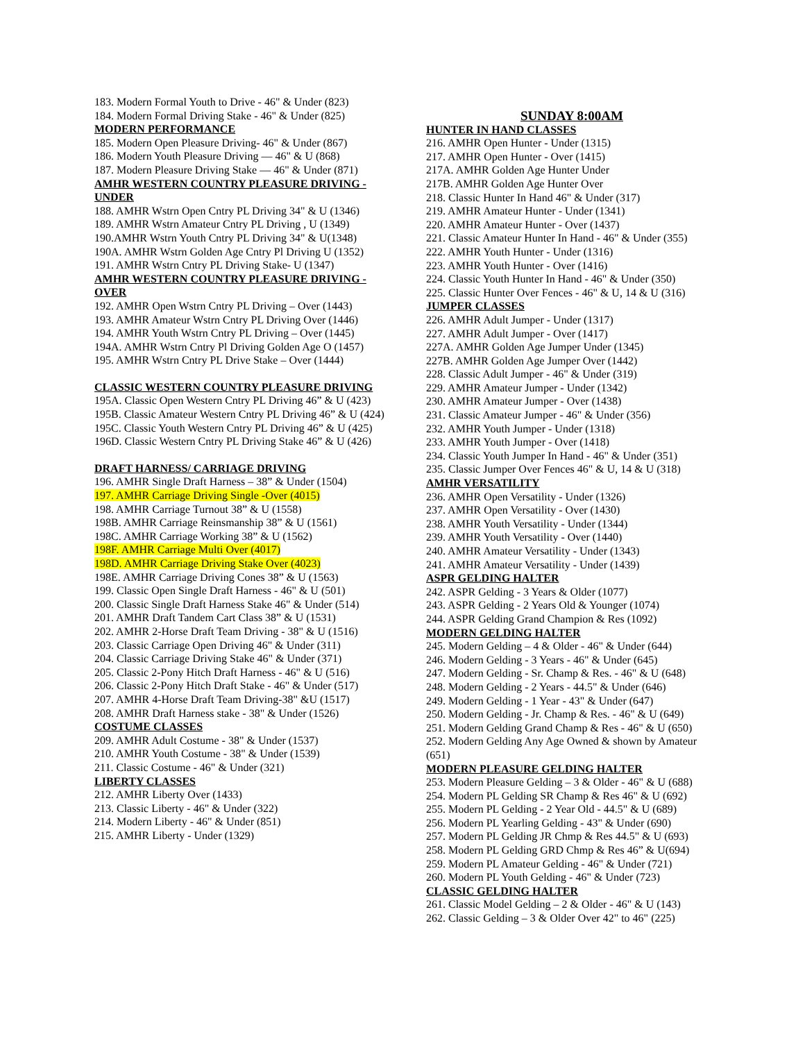183. Modern Formal Youth to Drive - 46" & Under (823)
184. Modern Formal Driving Stake - 46" & Under (825)
MODERN PERFORMANCE
185. Modern Open Pleasure Driving- 46" & Under (867)
186. Modern Youth Pleasure Driving — 46" & U (868)
187. Modern Pleasure Driving Stake — 46" & Under (871)
AMHR WESTERN COUNTRY PLEASURE DRIVING - UNDER
188. AMHR Wstrn Open Cntry PL Driving 34" & U (1346)
189. AMHR Wstrn Amateur Cntry PL Driving , U (1349)
190.AMHR Wstrn Youth Cntry PL Driving 34" & U(1348)
190A. AMHR Wstrn Golden Age Cntry Pl Driving U (1352)
191. AMHR Wstrn Cntry PL Driving Stake- U (1347)
AMHR WESTERN COUNTRY PLEASURE DRIVING - OVER
192. AMHR Open Wstrn Cntry PL Driving – Over (1443)
193. AMHR Amateur Wstrn Cntry PL Driving Over (1446)
194. AMHR Youth Wstrn Cntry PL Driving – Over (1445)
194A. AMHR Wstrn Cntry Pl Driving Golden Age O (1457)
195. AMHR Wstrn Cntry PL Drive Stake – Over (1444)
CLASSIC WESTERN COUNTRY PLEASURE DRIVING
195A. Classic Open Western Cntry PL Driving 46” & U (423)
195B. Classic Amateur Western Cntry PL Driving 46” & U (424)
195C. Classic Youth Western Cntry PL Driving 46” & U (425)
196D. Classic Western Cntry PL Driving Stake 46” & U (426)
DRAFT HARNESS/ CARRIAGE DRIVING
196. AMHR Single Draft Harness – 38” & Under (1504)
197. AMHR Carriage Driving Single -Over (4015)
198. AMHR Carriage Turnout 38” & U (1558)
198B. AMHR Carriage Reinsmanship 38” & U (1561)
198C. AMHR Carriage Working 38” & U (1562)
198F. AMHR Carriage Multi Over (4017)
198D. AMHR Carriage Driving Stake Over (4023)
198E. AMHR Carriage Driving Cones 38” & U (1563)
199. Classic Open Single Draft Harness - 46" & U (501)
200. Classic Single Draft Harness Stake 46" & Under (514)
201. AMHR Draft Tandem Cart Class 38” & U (1531)
202. AMHR 2-Horse Draft Team Driving - 38" & U (1516)
203. Classic Carriage Open Driving 46" & Under (311)
204. Classic Carriage Driving Stake 46" & Under (371)
205. Classic 2-Pony Hitch Draft Harness - 46" & U (516)
206. Classic 2-Pony Hitch Draft Stake - 46" & Under (517)
207. AMHR 4-Horse Draft Team Driving-38" &U (1517)
208. AMHR Draft Harness stake - 38" & Under (1526)
COSTUME CLASSES
209. AMHR Adult Costume - 38" & Under (1537)
210. AMHR Youth Costume - 38" & Under (1539)
211. Classic Costume - 46" & Under (321)
LIBERTY CLASSES
212. AMHR Liberty Over (1433)
213. Classic Liberty - 46" & Under (322)
214. Modern Liberty - 46" & Under (851)
215. AMHR Liberty - Under (1329)
SUNDAY 8:00AM
HUNTER IN HAND CLASSES
216. AMHR Open Hunter - Under (1315)
217. AMHR Open Hunter - Over (1415)
217A. AMHR Golden Age Hunter Under
217B. AMHR Golden Age Hunter Over
218. Classic Hunter In Hand 46" & Under (317)
219. AMHR Amateur Hunter - Under (1341)
220. AMHR Amateur Hunter - Over (1437)
221. Classic Amateur Hunter In Hand - 46" & Under (355)
222. AMHR Youth Hunter - Under (1316)
223. AMHR Youth Hunter - Over (1416)
224. Classic Youth Hunter In Hand - 46" & Under (350)
225. Classic Hunter Over Fences - 46" & U, 14 & U (316)
JUMPER CLASSES
226. AMHR Adult Jumper - Under (1317)
227. AMHR Adult Jumper - Over (1417)
227A. AMHR Golden Age Jumper Under (1345)
227B. AMHR Golden Age Jumper Over (1442)
228. Classic Adult Jumper - 46" & Under (319)
229. AMHR Amateur Jumper - Under (1342)
230. AMHR Amateur Jumper - Over (1438)
231. Classic Amateur Jumper - 46" & Under (356)
232. AMHR Youth Jumper - Under (1318)
233. AMHR Youth Jumper - Over (1418)
234. Classic Youth Jumper In Hand - 46" & Under (351)
235. Classic Jumper Over Fences 46" & U, 14 & U (318)
AMHR VERSATILITY
236. AMHR Open Versatility - Under (1326)
237. AMHR Open Versatility - Over (1430)
238. AMHR Youth Versatility - Under (1344)
239. AMHR Youth Versatility - Over (1440)
240. AMHR Amateur Versatility - Under (1343)
241. AMHR Amateur Versatility - Under (1439)
ASPR GELDING HALTER
242. ASPR Gelding - 3 Years & Older (1077)
243. ASPR Gelding - 2 Years Old & Younger (1074)
244. ASPR Gelding Grand Champion & Res (1092)
MODERN GELDING HALTER
245. Modern Gelding – 4 & Older - 46" & Under (644)
246. Modern Gelding - 3 Years - 46" & Under (645)
247. Modern Gelding - Sr. Champ & Res. - 46" & U (648)
248. Modern Gelding - 2 Years - 44.5" & Under (646)
249. Modern Gelding - 1 Year - 43" & Under (647)
250. Modern Gelding - Jr. Champ & Res. - 46" & U (649)
251. Modern Gelding Grand Champ & Res - 46" & U (650)
252. Modern Gelding Any Age Owned & shown by Amateur (651)
MODERN PLEASURE GELDING HALTER
253. Modern Pleasure Gelding – 3 & Older - 46" & U (688)
254. Modern PL Gelding SR Champ & Res 46" & U (692)
255. Modern PL Gelding - 2 Year Old - 44.5" & U (689)
256. Modern PL Yearling Gelding - 43" & Under (690)
257. Modern PL Gelding JR Chmp & Res 44.5" & U (693)
258. Modern PL Gelding GRD Chmp & Res 46” & U(694)
259. Modern PL Amateur Gelding - 46" & Under (721)
260. Modern PL Youth Gelding - 46" & Under (723)
CLASSIC GELDING HALTER
261. Classic Model Gelding – 2 & Older - 46" & U (143)
262. Classic Gelding – 3 & Older Over 42" to 46" (225)